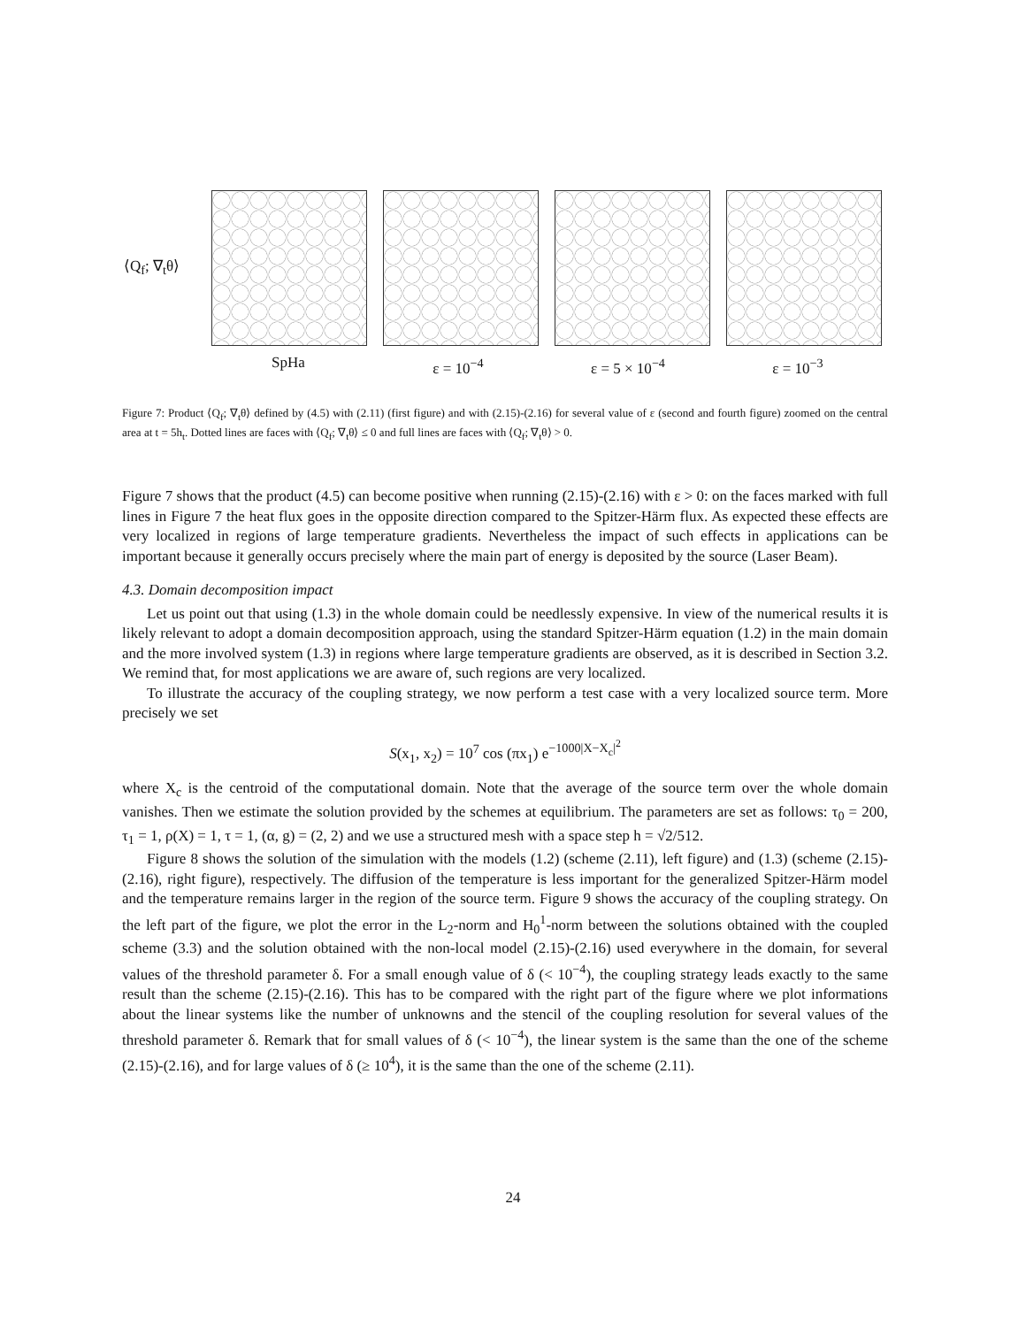⟨Q<sub>f</sub>; ∇<sub>t</sub>θ⟩
SpHa ε = 10<sup>−4</sup> ε = 5 × 10<sup>−4</sup> ε = 10<sup>−3</sup>
Figure 7: Product ⟨Q<sub>f</sub>; ∇<sub>t</sub>θ⟩ defined by (4.5) with (2.11) (first figure) and with (2.15)-(2.16) for several value of ε (second and fourth figure) zoomed on the central area at t = 5h<sub>t</sub>. Dotted lines are faces with ⟨Q<sub>f</sub>; ∇<sub>t</sub>θ⟩ ≤ 0 and full lines are faces with ⟨Q<sub>f</sub>; ∇<sub>t</sub>θ⟩ > 0.
Figure 7 shows that the product (4.5) can become positive when running (2.15)-(2.16) with ε > 0: on the faces marked with full lines in Figure 7 the heat flux goes in the opposite direction compared to the Spitzer-Härm flux. As expected these effects are very localized in regions of large temperature gradients. Nevertheless the impact of such effects in applications can be important because it generally occurs precisely where the main part of energy is deposited by the source (Laser Beam).
4.3. Domain decomposition impact
Let us point out that using (1.3) in the whole domain could be needlessly expensive. In view of the numerical results it is likely relevant to adopt a domain decomposition approach, using the standard Spitzer-Härm equation (1.2) in the main domain and the more involved system (1.3) in regions where large temperature gradients are observed, as it is described in Section 3.2. We remind that, for most applications we are aware of, such regions are very localized.
To illustrate the accuracy of the coupling strategy, we now perform a test case with a very localized source term. More precisely we set
S(x<sub>1</sub>, x<sub>2</sub>) = 10<sup>7</sup> cos (πx<sub>1</sub>) e<sup>−1000|X−X<sub>c</sub>|<sup>2</sup></sup>
where X<sub>c</sub> is the centroid of the computational domain. Note that the average of the source term over the whole domain vanishes. Then we estimate the solution provided by the schemes at equilibrium. The parameters are set as follows: τ<sub>0</sub> = 200, τ<sub>1</sub> = 1, ρ(X) = 1, τ = 1, (α, g) = (2, 2) and we use a structured mesh with a space step h = √2/512.
Figure 8 shows the solution of the simulation with the models (1.2) (scheme (2.11), left figure) and (1.3) (scheme (2.15)-(2.16), right figure), respectively. The diffusion of the temperature is less important for the generalized Spitzer-Härm model and the temperature remains larger in the region of the source term. Figure 9 shows the accuracy of the coupling strategy. On the left part of the figure, we plot the error in the L<sub>2</sub>-norm and H<sub>0</sub><sup>1</sup>-norm between the solutions obtained with the coupled scheme (3.3) and the solution obtained with the non-local model (2.15)-(2.16) used everywhere in the domain, for several values of the threshold parameter δ. For a small enough value of δ (< 10<sup>−4</sup>), the coupling strategy leads exactly to the same result than the scheme (2.15)-(2.16). This has to be compared with the right part of the figure where we plot informations about the linear systems like the number of unknowns and the stencil of the coupling resolution for several values of the threshold parameter δ. Remark that for small values of δ (< 10<sup>−4</sup>), the linear system is the same than the one of the scheme (2.15)-(2.16), and for large values of δ (≥ 10<sup>4</sup>), it is the same than the one of the scheme (2.11).
24